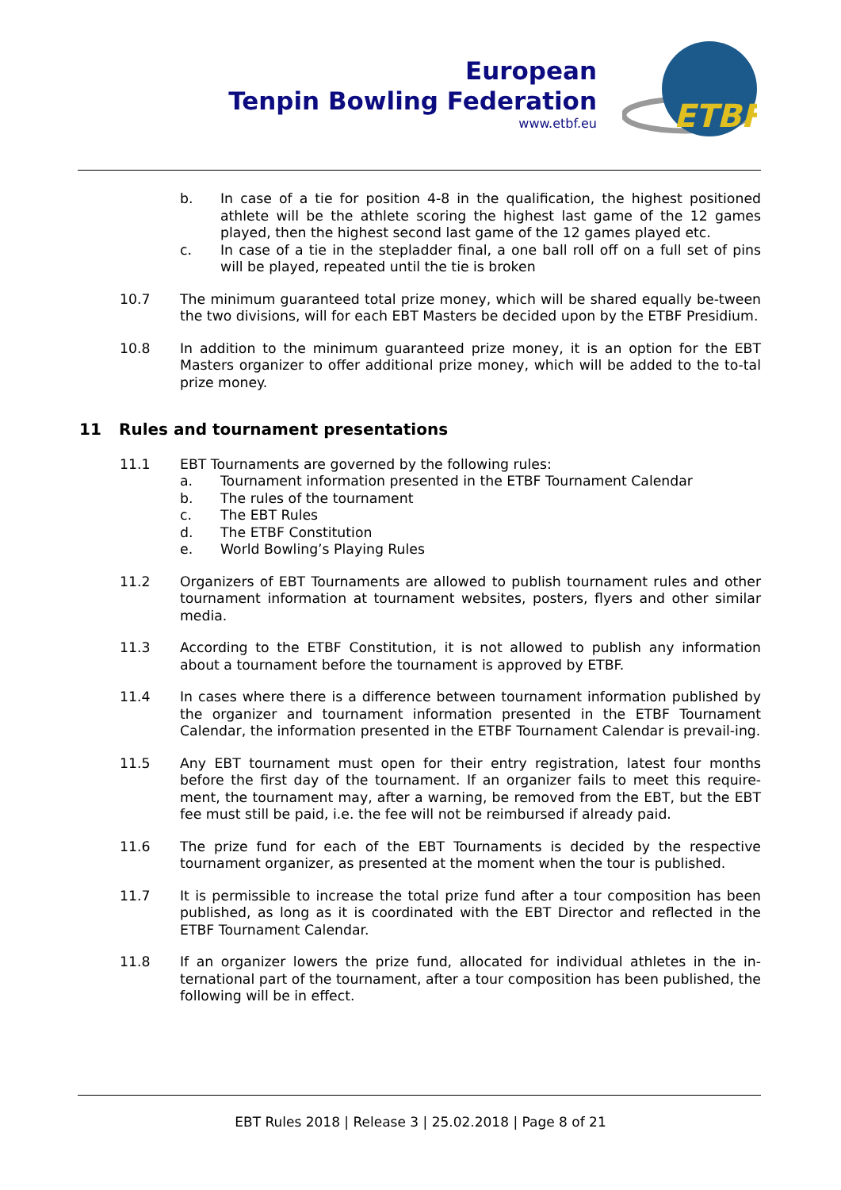European
Tenpin Bowling Federation
www.etbf.eu
ETBF
b. In case of a tie for position 4-8 in the qualification, the highest positioned athlete will be the athlete scoring the highest last game of the 12 games played, then the highest second last game of the 12 games played etc.
c. In case of a tie in the stepladder final, a one ball roll off on a full set of pins will be played, repeated until the tie is broken
10.7 The minimum guaranteed total prize money, which will be shared equally be-tween the two divisions, will for each EBT Masters be decided upon by the ETBF Presidium.
10.8 In addition to the minimum guaranteed prize money, it is an option for the EBT Masters organizer to offer additional prize money, which will be added to the to-tal prize money.
11 Rules and tournament presentations
11.1 EBT Tournaments are governed by the following rules:
a. Tournament information presented in the ETBF Tournament Calendar
b. The rules of the tournament
c. The EBT Rules
d. The ETBF Constitution
e. World Bowling’s Playing Rules
11.2 Organizers of EBT Tournaments are allowed to publish tournament rules and other tournament information at tournament websites, posters, flyers and other similar media.
11.3 According to the ETBF Constitution, it is not allowed to publish any information about a tournament before the tournament is approved by ETBF.
11.4 In cases where there is a difference between tournament information published by the organizer and tournament information presented in the ETBF Tournament Calendar, the information presented in the ETBF Tournament Calendar is prevail-ing.
11.5 Any EBT tournament must open for their entry registration, latest four months before the first day of the tournament. If an organizer fails to meet this require-ment, the tournament may, after a warning, be removed from the EBT, but the EBT fee must still be paid, i.e. the fee will not be reimbursed if already paid.
11.6 The prize fund for each of the EBT Tournaments is decided by the respective tournament organizer, as presented at the moment when the tour is published.
11.7 It is permissible to increase the total prize fund after a tour composition has been published, as long as it is coordinated with the EBT Director and reflected in the ETBF Tournament Calendar.
11.8 If an organizer lowers the prize fund, allocated for individual athletes in the in-ternational part of the tournament, after a tour composition has been published, the following will be in effect.
EBT Rules 2018 | Release 3 | 25.02.2018 | Page 8 of 21